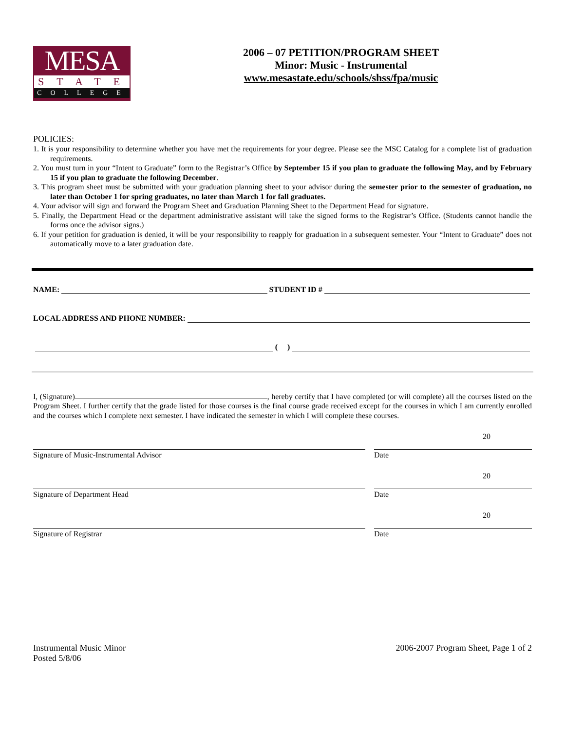MESA
STATE
COLLEGE
2006 – 07 PETITION/PROGRAM SHEET
Minor: Music - Instrumental
www.mesastate.edu/schools/shss/fpa/music
POLICIES:
1. It is your responsibility to determine whether you have met the requirements for your degree. Please see the MSC Catalog for a complete list of graduation requirements.
2. You must turn in your “Intent to Graduate” form to the Registrar’s Office by September 15 if you plan to graduate the following May, and by February 15 if you plan to graduate the following December.
3. This program sheet must be submitted with your graduation planning sheet to your advisor during the semester prior to the semester of graduation, no later than October 1 for spring graduates, no later than March 1 for fall graduates.
4. Your advisor will sign and forward the Program Sheet and Graduation Planning Sheet to the Department Head for signature.
5. Finally, the Department Head or the department administrative assistant will take the signed forms to the Registrar’s Office. (Students cannot handle the forms once the advisor signs.)
6. If your petition for graduation is denied, it will be your responsibility to reapply for graduation in a subsequent semester. Your “Intent to Graduate” does not automatically move to a later graduation date.
NAME: STUDENT ID #
LOCAL ADDRESS AND PHONE NUMBER:
( )
I, (Signature) , hereby certify that I have completed (or will complete) all the courses listed on the Program Sheet. I further certify that the grade listed for those courses is the final course grade received except for the courses in which I am currently enrolled and the courses which I complete next semester. I have indicated the semester in which I will complete these courses.
Signature of Music-Instrumental Advisor Date 20
Signature of Department Head Date 20
Signature of Registrar Date 20
Instrumental Music Minor
Posted 5/8/06
2006-2007 Program Sheet, Page 1 of 2